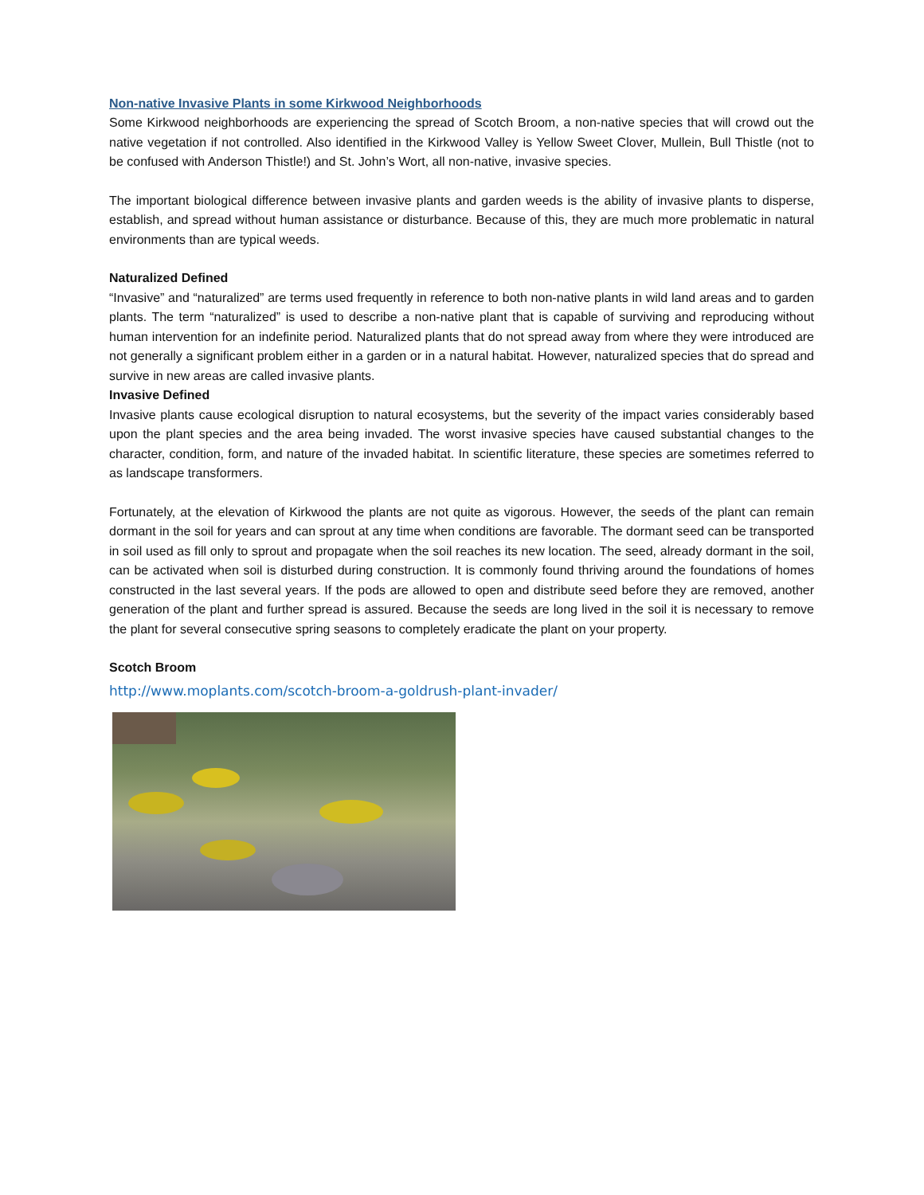Non-native Invasive Plants in some Kirkwood Neighborhoods
Some Kirkwood neighborhoods are experiencing the spread of Scotch Broom, a non-native species that will crowd out the native vegetation if not controlled. Also identified in the Kirkwood Valley is Yellow Sweet Clover, Mullein, Bull Thistle (not to be confused with Anderson Thistle!) and St. John’s Wort, all non-native, invasive species.
The important biological difference between invasive plants and garden weeds is the ability of invasive plants to disperse, establish, and spread without human assistance or disturbance. Because of this, they are much more problematic in natural environments than are typical weeds.
Naturalized Defined
“Invasive” and “naturalized” are terms used frequently in reference to both non-native plants in wild land areas and to garden plants. The term “naturalized” is used to describe a non-native plant that is capable of surviving and reproducing without human intervention for an indefinite period. Naturalized plants that do not spread away from where they were introduced are not generally a significant problem either in a garden or in a natural habitat. However, naturalized species that do spread and survive in new areas are called invasive plants.
Invasive Defined
Invasive plants cause ecological disruption to natural ecosystems, but the severity of the impact varies considerably based upon the plant species and the area being invaded. The worst invasive species have caused substantial changes to the character, condition, form, and nature of the invaded habitat. In scientific literature, these species are sometimes referred to as landscape transformers.
Fortunately, at the elevation of Kirkwood the plants are not quite as vigorous. However, the seeds of the plant can remain dormant in the soil for years and can sprout at any time when conditions are favorable. The dormant seed can be transported in soil used as fill only to sprout and propagate when the soil reaches its new location. The seed, already dormant in the soil, can be activated when soil is disturbed during construction. It is commonly found thriving around the foundations of homes constructed in the last several years. If the pods are allowed to open and distribute seed before they are removed, another generation of the plant and further spread is assured. Because the seeds are long lived in the soil it is necessary to remove the plant for several consecutive spring seasons to completely eradicate the plant on your property.
Scotch Broom
http://www.moplants.com/scotch-broom-a-goldrush-plant-invader/